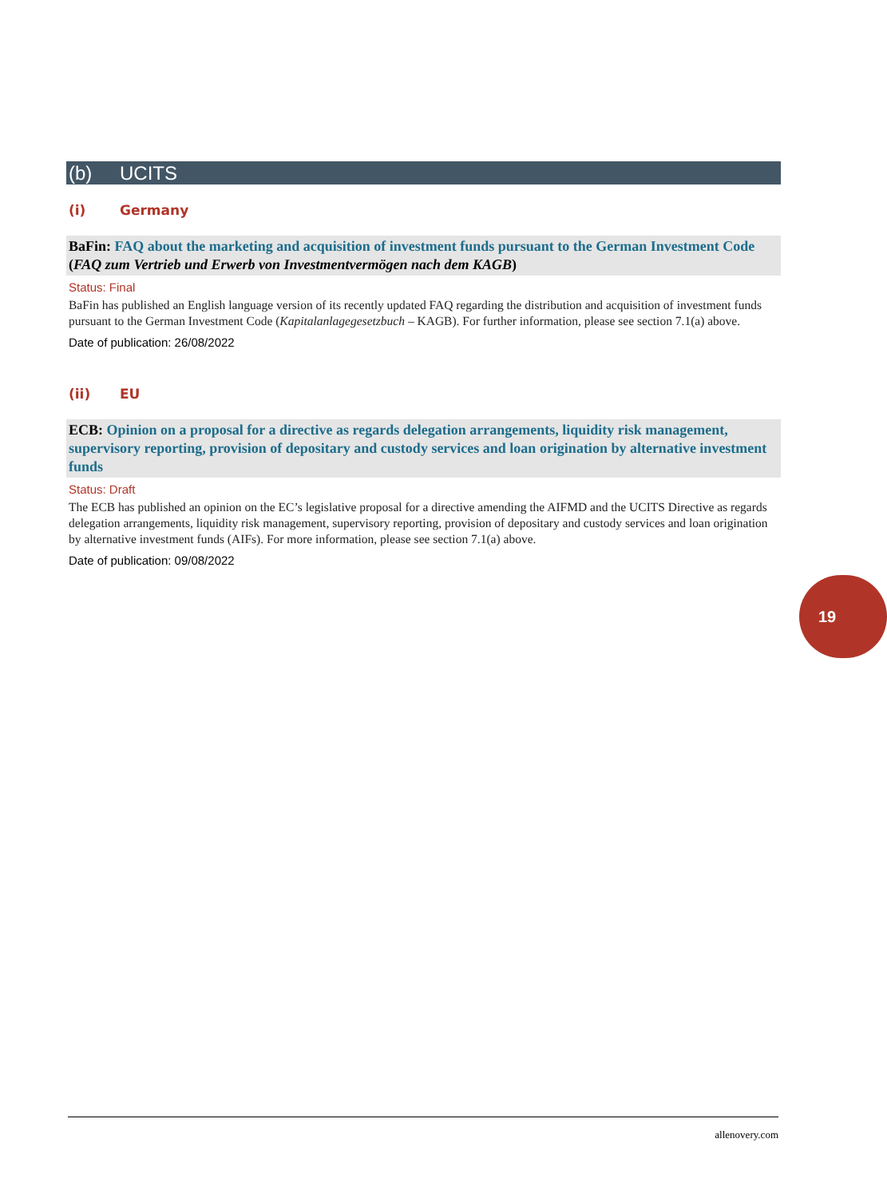(b) UCITS
(i) Germany
BaFin: FAQ about the marketing and acquisition of investment funds pursuant to the German Investment Code (FAQ zum Vertrieb und Erwerb von Investmentvermögen nach dem KAGB)
Status: Final
BaFin has published an English language version of its recently updated FAQ regarding the distribution and acquisition of investment funds pursuant to the German Investment Code (Kapitalanlagegesetzbuch – KAGB). For further information, please see section 7.1(a) above.
Date of publication: 26/08/2022
(ii) EU
ECB: Opinion on a proposal for a directive as regards delegation arrangements, liquidity risk management, supervisory reporting, provision of depositary and custody services and loan origination by alternative investment funds
Status: Draft
The ECB has published an opinion on the EC’s legislative proposal for a directive amending the AIFMD and the UCITS Directive as regards delegation arrangements, liquidity risk management, supervisory reporting, provision of depositary and custody services and loan origination by alternative investment funds (AIFs). For more information, please see section 7.1(a) above.
Date of publication: 09/08/2022
19
allenovery.com